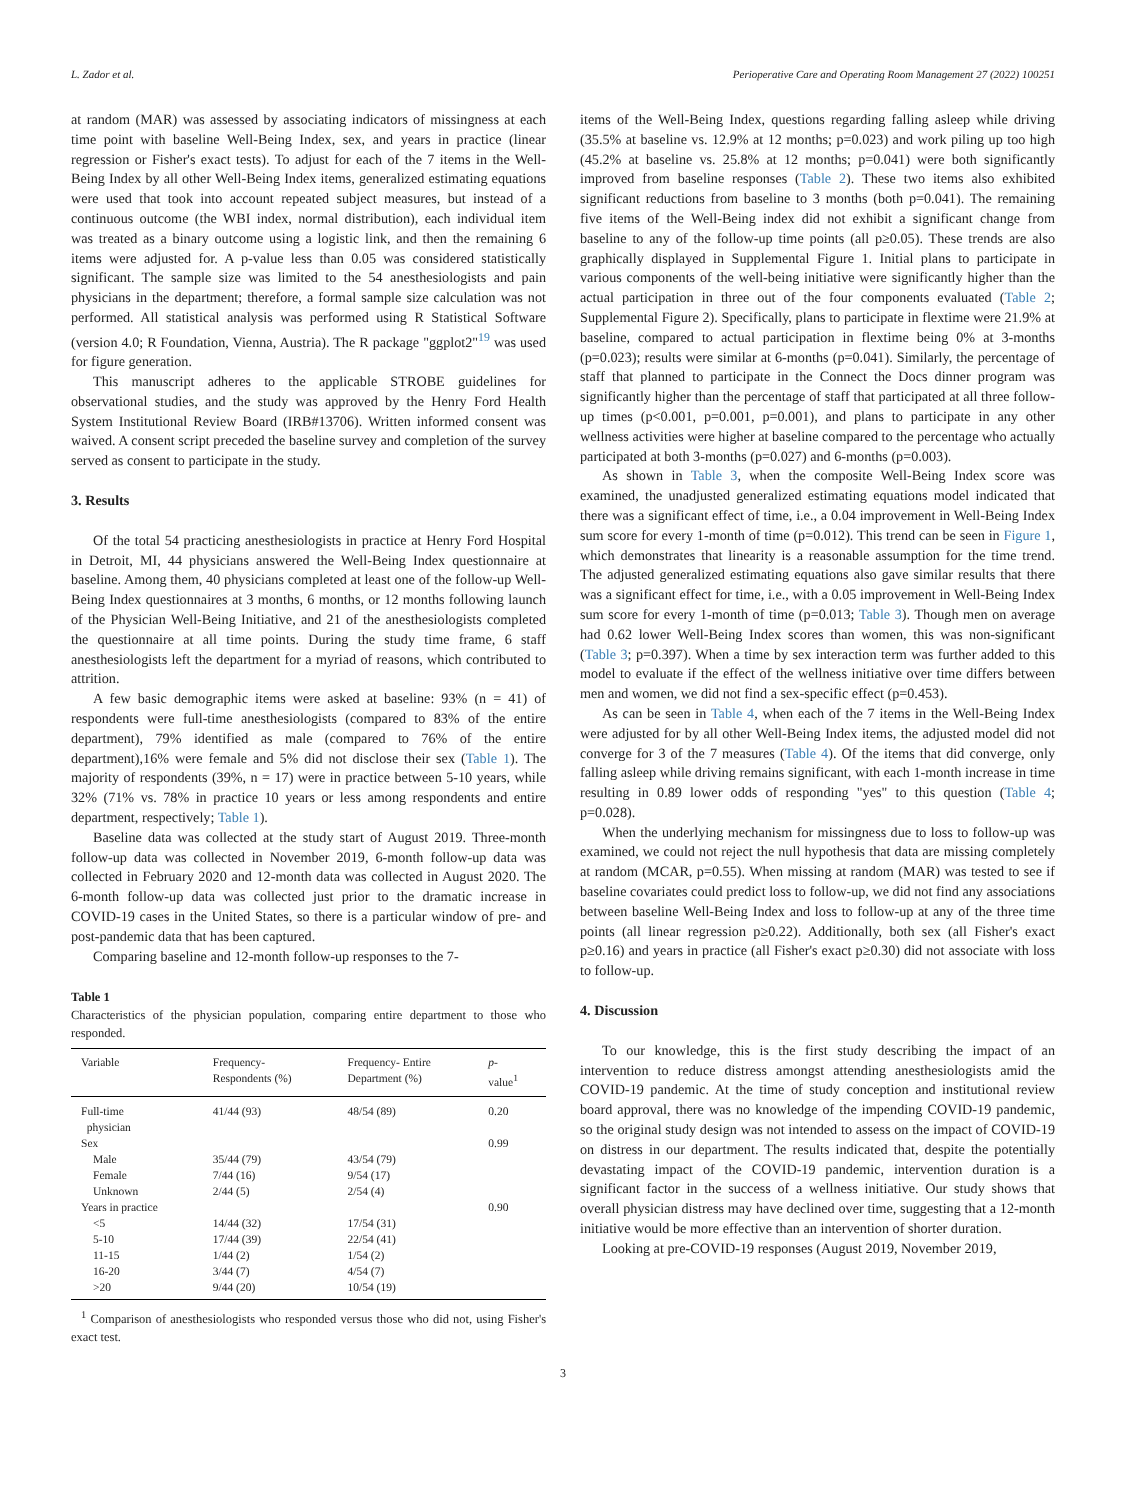L. Zador et al. Perioperative Care and Operating Room Management 27 (2022) 100251
at random (MAR) was assessed by associating indicators of missingness at each time point with baseline Well-Being Index, sex, and years in practice (linear regression or Fisher's exact tests). To adjust for each of the 7 items in the Well-Being Index by all other Well-Being Index items, generalized estimating equations were used that took into account repeated subject measures, but instead of a continuous outcome (the WBI index, normal distribution), each individual item was treated as a binary outcome using a logistic link, and then the remaining 6 items were adjusted for. A p-value less than 0.05 was considered statistically significant. The sample size was limited to the 54 anesthesiologists and pain physicians in the department; therefore, a formal sample size calculation was not performed. All statistical analysis was performed using R Statistical Software (version 4.0; R Foundation, Vienna, Austria). The R package "ggplot2"<sup>19</sup> was used for figure generation.
This manuscript adheres to the applicable STROBE guidelines for observational studies, and the study was approved by the Henry Ford Health System Institutional Review Board (IRB#13706). Written informed consent was waived. A consent script preceded the baseline survey and completion of the survey served as consent to participate in the study.
3. Results
Of the total 54 practicing anesthesiologists in practice at Henry Ford Hospital in Detroit, MI, 44 physicians answered the Well-Being Index questionnaire at baseline. Among them, 40 physicians completed at least one of the follow-up Well-Being Index questionnaires at 3 months, 6 months, or 12 months following launch of the Physician Well-Being Initiative, and 21 of the anesthesiologists completed the questionnaire at all time points. During the study time frame, 6 staff anesthesiologists left the department for a myriad of reasons, which contributed to attrition.
A few basic demographic items were asked at baseline: 93% (n = 41) of respondents were full-time anesthesiologists (compared to 83% of the entire department), 79% identified as male (compared to 76% of the entire department),16% were female and 5% did not disclose their sex (Table 1). The majority of respondents (39%, n = 17) were in practice between 5-10 years, while 32% (71% vs. 78% in practice 10 years or less among respondents and entire department, respectively; Table 1).
Baseline data was collected at the study start of August 2019. Three-month follow-up data was collected in November 2019, 6-month follow-up data was collected in February 2020 and 12-month data was collected in August 2020. The 6-month follow-up data was collected just prior to the dramatic increase in COVID-19 cases in the United States, so there is a particular window of pre- and post-pandemic data that has been captured.
Comparing baseline and 12-month follow-up responses to the 7-
Table 1
Characteristics of the physician population, comparing entire department to those who responded.
| Variable | Frequency- Respondents (%) | Frequency- Entire Department (%) | p - value<sup>1</sup> |
| --- | --- | --- | --- |
| Full-time physician | 41/44 (93) | 48/54 (89) | 0.20 |
| Sex | | | 0.99 |
| Male | 35/44 (79) | 43/54 (79) | |
| Female | 7/44 (16) | 9/54 (17) | |
| Unknown | 2/44 (5) | 2/54 (4) | |
| Years in practice | | | 0.90 |
| <5 | 14/44 (32) | 17/54 (31) | |
| 5-10 | 17/44 (39) | 22/54 (41) | |
| 11-15 | 1/44 (2) | 1/54 (2) | |
| 16-20 | 3/44 (7) | 4/54 (7) | |
| >20 | 9/44 (20) | 10/54 (19) | |
<sup>1</sup> Comparison of anesthesiologists who responded versus those who did not, using Fisher's exact test.
items of the Well-Being Index, questions regarding falling asleep while driving (35.5% at baseline vs. 12.9% at 12 months; p=0.023) and work piling up too high (45.2% at baseline vs. 25.8% at 12 months; p=0.041) were both significantly improved from baseline responses (Table 2). These two items also exhibited significant reductions from baseline to 3 months (both p=0.041). The remaining five items of the Well-Being index did not exhibit a significant change from baseline to any of the follow-up time points (all p≥0.05). These trends are also graphically displayed in Supplemental Figure 1. Initial plans to participate in various components of the well-being initiative were significantly higher than the actual participation in three out of the four components evaluated (Table 2; Supplemental Figure 2). Specifically, plans to participate in flextime were 21.9% at baseline, compared to actual participation in flextime being 0% at 3-months (p=0.023); results were similar at 6-months (p=0.041). Similarly, the percentage of staff that planned to participate in the Connect the Docs dinner program was significantly higher than the percentage of staff that participated at all three follow-up times (p<0.001, p=0.001, p=0.001), and plans to participate in any other wellness activities were higher at baseline compared to the percentage who actually participated at both 3-months (p=0.027) and 6-months (p=0.003).
As shown in Table 3, when the composite Well-Being Index score was examined, the unadjusted generalized estimating equations model indicated that there was a significant effect of time, i.e., a 0.04 improvement in Well-Being Index sum score for every 1-month of time (p=0.012). This trend can be seen in Figure 1, which demonstrates that linearity is a reasonable assumption for the time trend. The adjusted generalized estimating equations also gave similar results that there was a significant effect for time, i.e., with a 0.05 improvement in Well-Being Index sum score for every 1-month of time (p=0.013; Table 3). Though men on average had 0.62 lower Well-Being Index scores than women, this was non-significant (Table 3; p=0.397). When a time by sex interaction term was further added to this model to evaluate if the effect of the wellness initiative over time differs between men and women, we did not find a sex-specific effect (p=0.453).
As can be seen in Table 4, when each of the 7 items in the Well-Being Index were adjusted for by all other Well-Being Index items, the adjusted model did not converge for 3 of the 7 measures (Table 4). Of the items that did converge, only falling asleep while driving remains significant, with each 1-month increase in time resulting in 0.89 lower odds of responding "yes" to this question (Table 4; p=0.028).
When the underlying mechanism for missingness due to loss to follow-up was examined, we could not reject the null hypothesis that data are missing completely at random (MCAR, p=0.55). When missing at random (MAR) was tested to see if baseline covariates could predict loss to follow-up, we did not find any associations between baseline Well-Being Index and loss to follow-up at any of the three time points (all linear regression p≥0.22). Additionally, both sex (all Fisher's exact p≥0.16) and years in practice (all Fisher's exact p≥0.30) did not associate with loss to follow-up.
4. Discussion
To our knowledge, this is the first study describing the impact of an intervention to reduce distress amongst attending anesthesiologists amid the COVID-19 pandemic. At the time of study conception and institutional review board approval, there was no knowledge of the impending COVID-19 pandemic, so the original study design was not intended to assess on the impact of COVID-19 on distress in our department. The results indicated that, despite the potentially devastating impact of the COVID-19 pandemic, intervention duration is a significant factor in the success of a wellness initiative. Our study shows that overall physician distress may have declined over time, suggesting that a 12-month initiative would be more effective than an intervention of shorter duration.
Looking at pre-COVID-19 responses (August 2019, November 2019,
3